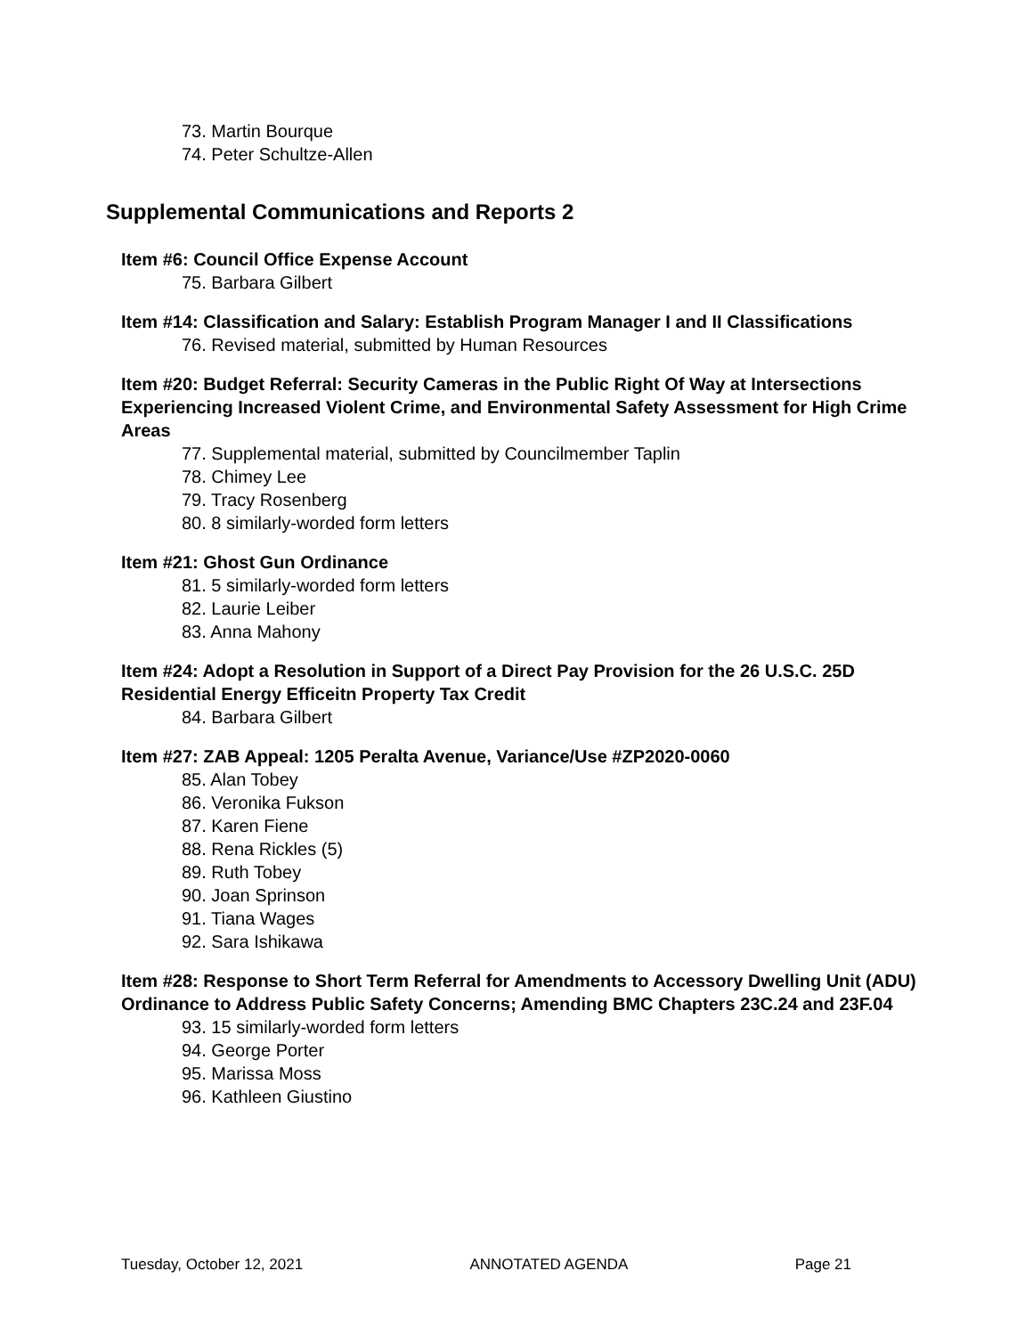73. Martin Bourque
74. Peter Schultze-Allen
Supplemental Communications and Reports 2
Item #6: Council Office Expense Account
75. Barbara Gilbert
Item #14: Classification and Salary: Establish Program Manager I and II Classifications
76. Revised material, submitted by Human Resources
Item #20: Budget Referral: Security Cameras in the Public Right Of Way at Intersections Experiencing Increased Violent Crime, and Environmental Safety Assessment for High Crime Areas
77. Supplemental material, submitted by Councilmember Taplin
78. Chimey Lee
79. Tracy Rosenberg
80. 8 similarly-worded form letters
Item #21: Ghost Gun Ordinance
81. 5 similarly-worded form letters
82. Laurie Leiber
83. Anna Mahony
Item #24: Adopt a Resolution in Support of a Direct Pay Provision for the 26 U.S.C. 25D Residential Energy Efficeitn Property Tax Credit
84. Barbara Gilbert
Item #27: ZAB Appeal: 1205 Peralta Avenue, Variance/Use #ZP2020-0060
85. Alan Tobey
86. Veronika Fukson
87. Karen Fiene
88. Rena Rickles (5)
89. Ruth Tobey
90. Joan Sprinson
91. Tiana Wages
92. Sara Ishikawa
Item #28: Response to Short Term Referral for Amendments to Accessory Dwelling Unit (ADU) Ordinance to Address Public Safety Concerns; Amending BMC Chapters 23C.24 and 23F.04
93. 15 similarly-worded form letters
94. George Porter
95. Marissa Moss
96. Kathleen Giustino
Tuesday, October 12, 2021 ANNOTATED AGENDA Page 21